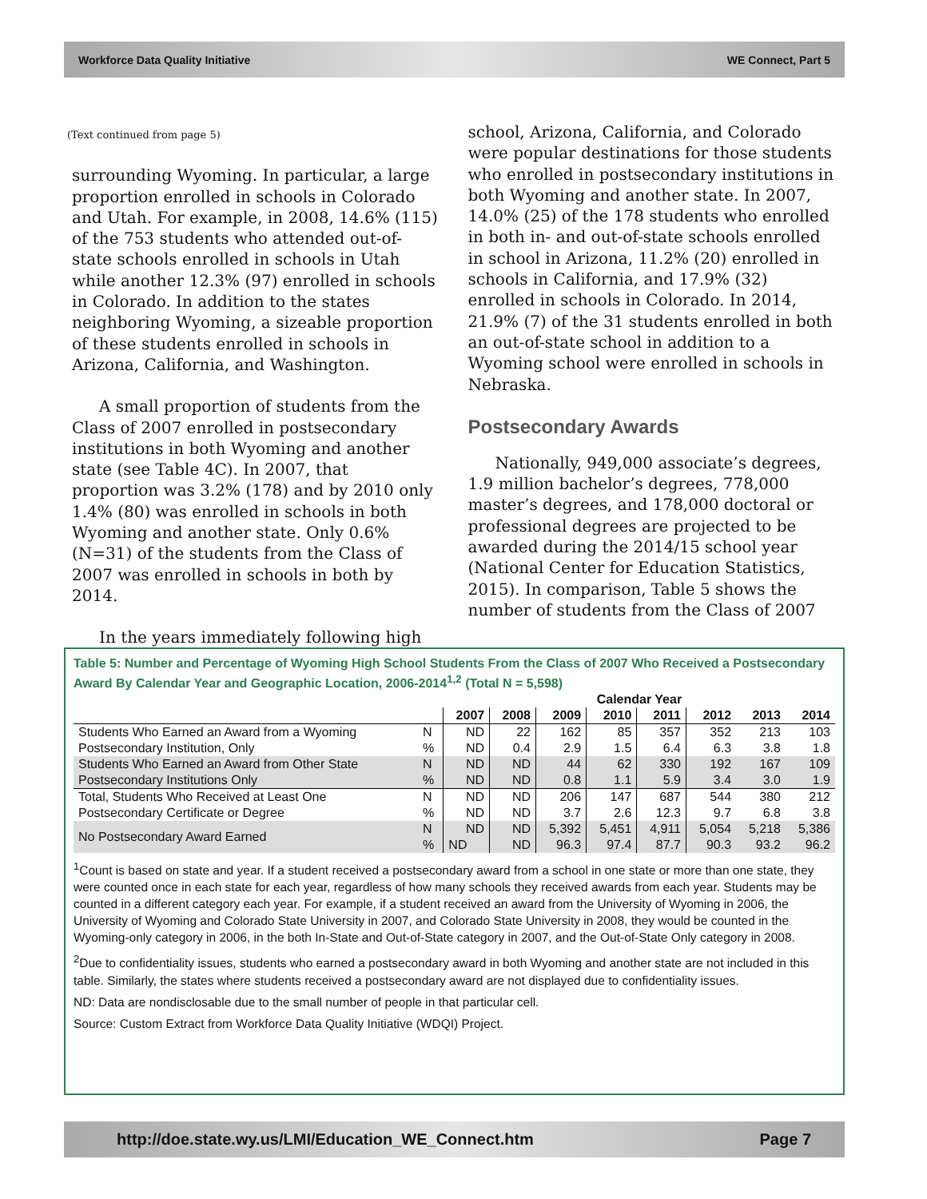Workforce Data Quality Initiative WE Connect, Part 5
(Text continued from page 5)
surrounding Wyoming. In particular, a large proportion enrolled in schools in Colorado and Utah. For example, in 2008, 14.6% (115) of the 753 students who attended out-of-state schools enrolled in schools in Utah while another 12.3% (97) enrolled in schools in Colorado. In addition to the states neighboring Wyoming, a sizeable proportion of these students enrolled in schools in Arizona, California, and Washington.
A small proportion of students from the Class of 2007 enrolled in postsecondary institutions in both Wyoming and another state (see Table 4C). In 2007, that proportion was 3.2% (178) and by 2010 only 1.4% (80) was enrolled in schools in both Wyoming and another state. Only 0.6% (N=31) of the students from the Class of 2007 was enrolled in schools in both by 2014.
In the years immediately following high
school, Arizona, California, and Colorado were popular destinations for those students who enrolled in postsecondary institutions in both Wyoming and another state. In 2007, 14.0% (25) of the 178 students who enrolled in both in- and out-of-state schools enrolled in school in Arizona, 11.2% (20) enrolled in schools in California, and 17.9% (32) enrolled in schools in Colorado. In 2014, 21.9% (7) of the 31 students enrolled in both an out-of-state school in addition to a Wyoming school were enrolled in schools in Nebraska.
Postsecondary Awards
Nationally, 949,000 associate’s degrees, 1.9 million bachelor’s degrees, 778,000 master’s degrees, and 178,000 doctoral or professional degrees are projected to be awarded during the 2014/15 school year (National Center for Education Statistics, 2015). In comparison, Table 5 shows the number of students from the Class of 2007
Table 5: Number and Percentage of Wyoming High School Students From the Class of 2007 Who Received a Postsecondary Award By Calendar Year and Geographic Location, 2006-2014<sup>1,2</sup> (Total N = 5,598)
| | | Calendar Year | | | | | | | |
| --- | --- | --- | --- | --- | --- | --- | --- | --- | --- |
| | | 2007 | 2008 | 2009 | 2010 | 2011 | 2012 | 2013 | 2014 |
| Students Who Earned an Award from a Wyoming | N | ND | 22 | 162 | 85 | 357 | 352 | 213 | 103 |
| Postsecondary Institution, Only | % | ND | 0.4 | 2.9 | 1.5 | 6.4 | 6.3 | 3.8 | 1.8 |
| Students Who Earned an Award from Other State | N | ND | ND | 44 | 62 | 330 | 192 | 167 | 109 |
| Postsecondary Institutions Only | % | ND | ND | 0.8 | 1.1 | 5.9 | 3.4 | 3.0 | 1.9 |
| Total, Students Who Received at Least One | N | ND | ND | 206 | 147 | 687 | 544 | 380 | 212 |
| Postsecondary Certificate or Degree | % | ND | ND | 3.7 | 2.6 | 12.3 | 9.7 | 6.8 | 3.8 |
| No Postsecondary Award Earned | N | ND | ND | 5,392 | 5,451 | 4,911 | 5,054 | 5,218 | 5,386 |
| | % | ND | ND | 96.3 | 97.4 | 87.7 | 90.3 | 93.2 | 96.2 |
<sup>1</sup> Count is based on state and year. If a student received a postsecondary award from a school in one state or more than one state, they were counted once in each state for each year, regardless of how many schools they received awards from each year. Students may be counted in a different category each year. For example, if a student received an award from the University of Wyoming in 2006, the University of Wyoming and Colorado State University in 2007, and Colorado State University in 2008, they would be counted in the Wyoming-only category in 2006, in the both In-State and Out-of-State category in 2007, and the Out-of-State Only category in 2008.
<sup>2</sup> Due to confidentiality issues, students who earned a postsecondary award in both Wyoming and another state are not included in this table. Similarly, the states where students received a postsecondary award are not displayed due to confidentiality issues.
ND: Data are nondisclosable due to the small number of people in that particular cell.
Source: Custom Extract from Workforce Data Quality Initiative (WDQI) Project.
http://doe.state.wy.us/LMI/Education_WE_Connect.htm Page 7